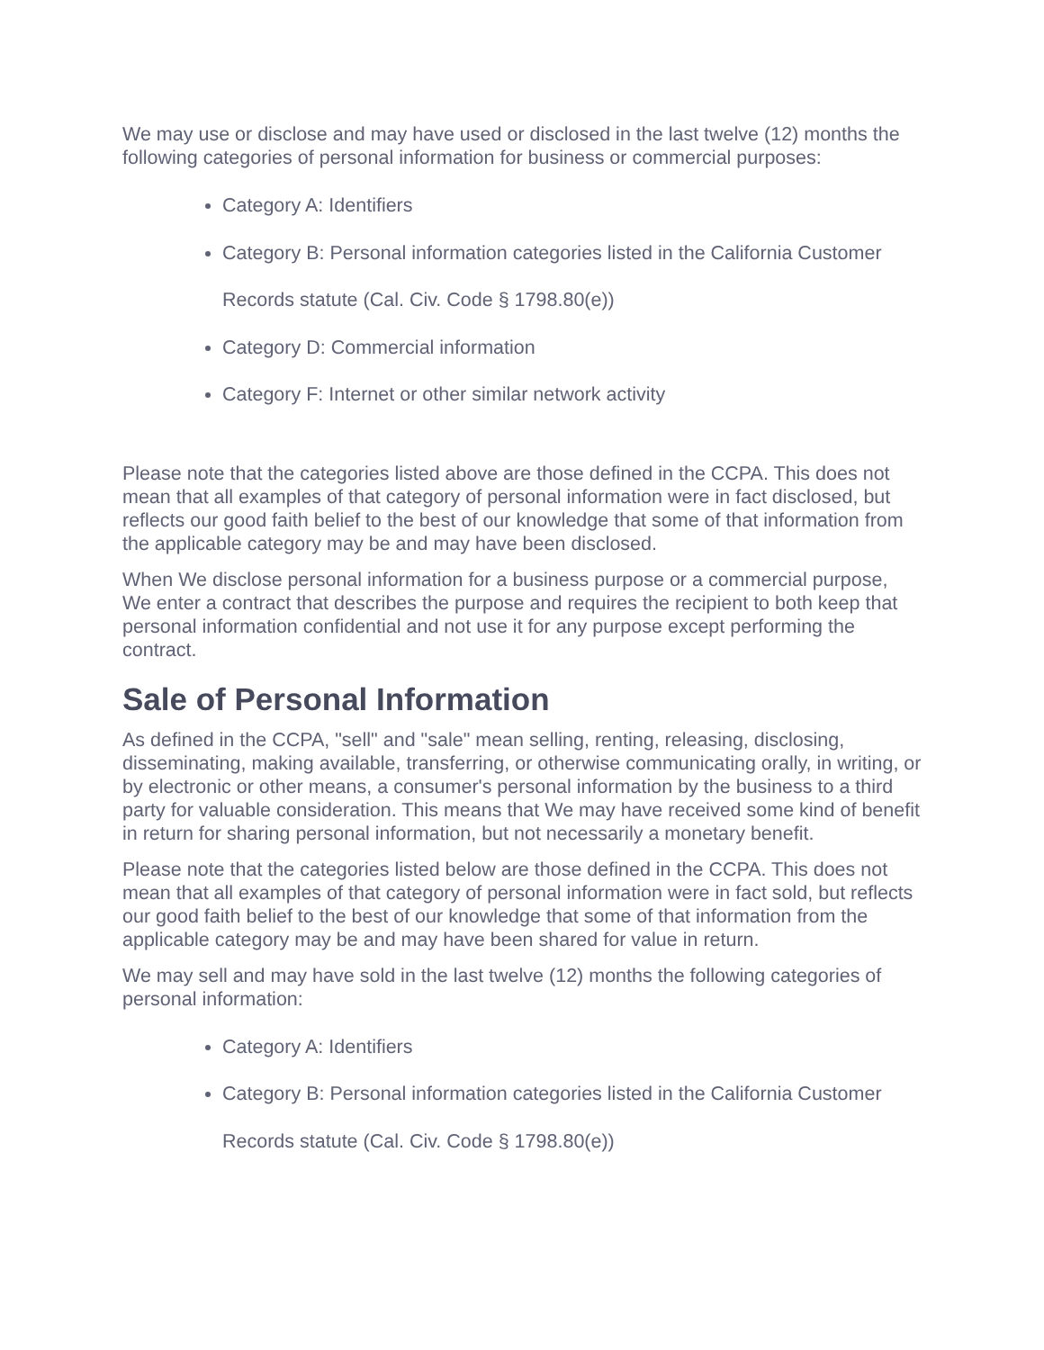We may use or disclose and may have used or disclosed in the last twelve (12) months the following categories of personal information for business or commercial purposes:
Category A: Identifiers
Category B: Personal information categories listed in the California Customer Records statute (Cal. Civ. Code § 1798.80(e))
Category D: Commercial information
Category F: Internet or other similar network activity
Please note that the categories listed above are those defined in the CCPA. This does not mean that all examples of that category of personal information were in fact disclosed, but reflects our good faith belief to the best of our knowledge that some of that information from the applicable category may be and may have been disclosed.
When We disclose personal information for a business purpose or a commercial purpose, We enter a contract that describes the purpose and requires the recipient to both keep that personal information confidential and not use it for any purpose except performing the contract.
Sale of Personal Information
As defined in the CCPA, "sell" and "sale" mean selling, renting, releasing, disclosing, disseminating, making available, transferring, or otherwise communicating orally, in writing, or by electronic or other means, a consumer's personal information by the business to a third party for valuable consideration. This means that We may have received some kind of benefit in return for sharing personal information, but not necessarily a monetary benefit.
Please note that the categories listed below are those defined in the CCPA. This does not mean that all examples of that category of personal information were in fact sold, but reflects our good faith belief to the best of our knowledge that some of that information from the applicable category may be and may have been shared for value in return.
We may sell and may have sold in the last twelve (12) months the following categories of personal information:
Category A: Identifiers
Category B: Personal information categories listed in the California Customer Records statute (Cal. Civ. Code § 1798.80(e))